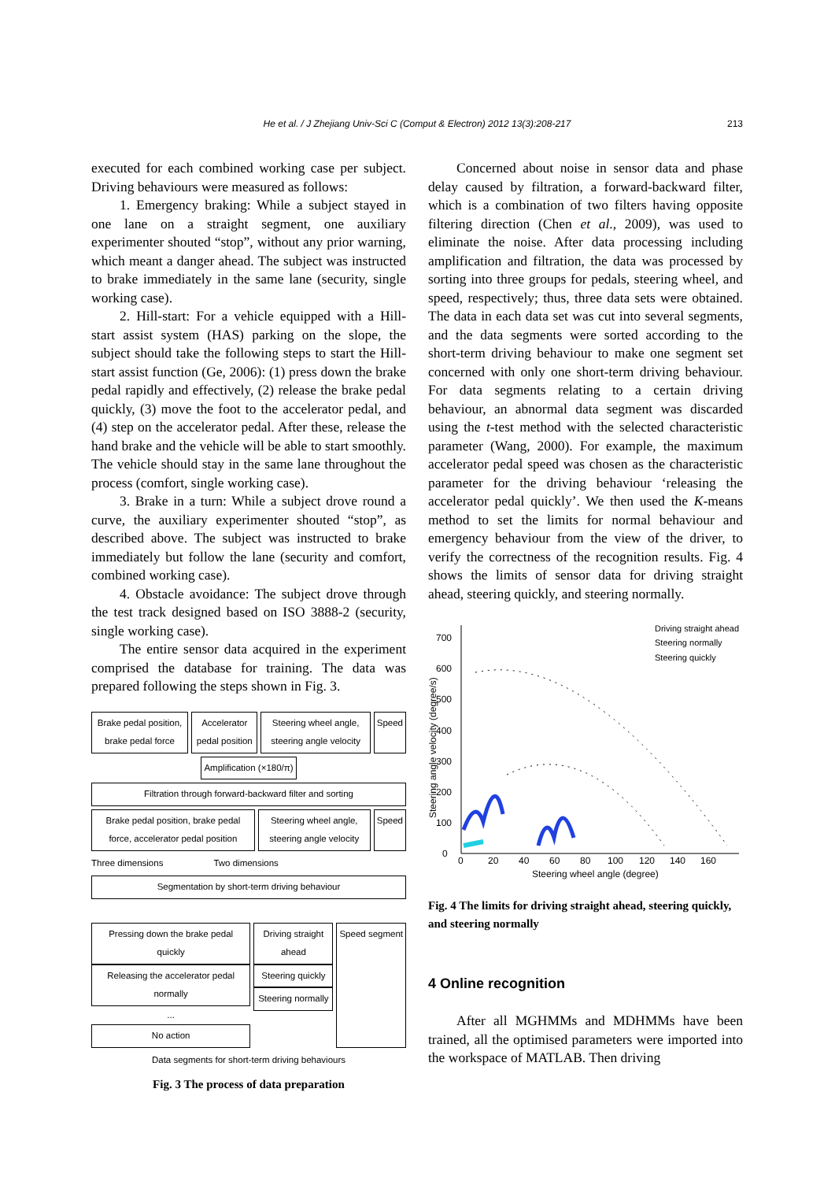He et al. / J Zhejiang Univ-Sci C (Comput & Electron) 2012 13(3):208-217
213
executed for each combined working case per subject. Driving behaviours were measured as follows:
1. Emergency braking: While a subject stayed in one lane on a straight segment, one auxiliary experimenter shouted “stop”, without any prior warning, which meant a danger ahead. The subject was instructed to brake immediately in the same lane (security, single working case).
2. Hill-start: For a vehicle equipped with a Hill-start assist system (HAS) parking on the slope, the subject should take the following steps to start the Hill-start assist function (Ge, 2006): (1) press down the brake pedal rapidly and effectively, (2) release the brake pedal quickly, (3) move the foot to the accelerator pedal, and (4) step on the accelerator pedal. After these, release the hand brake and the vehicle will be able to start smoothly. The vehicle should stay in the same lane throughout the process (comfort, single working case).
3. Brake in a turn: While a subject drove round a curve, the auxiliary experimenter shouted “stop”, as described above. The subject was instructed to brake immediately but follow the lane (security and comfort, combined working case).
4. Obstacle avoidance: The subject drove through the test track designed based on ISO 3888-2 (security, single working case).
The entire sensor data acquired in the experiment comprised the database for training. The data was prepared following the steps shown in Fig. 3.
Brake pedal position, brake pedal force
Accelerator pedal position Steering wheel angle, steering angle velocity
Speed
Amplification (×180/π)
Filtration through forward-backward filter and sorting
Brake pedal position, brake pedal force, accelerator pedal position
Steering wheel angle, steering angle velocity
Speed
Three dimensions Two dimensions
Segmentation by short-term driving behaviour
Pressing down the brake pedal quickly
Releasing the accelerator pedal normally
...
No action
Driving straight ahead
Steering quickly
Steering normally
Speed segment
Data segments for short-term driving behaviours
Fig. 3 The process of data preparation
Concerned about noise in sensor data and phase delay caused by filtration, a forward-backward filter, which is a combination of two filters having opposite filtering direction (Chen et al., 2009), was used to eliminate the noise. After data processing including amplification and filtration, the data was processed by sorting into three groups for pedals, steering wheel, and speed, respectively; thus, three data sets were obtained. The data in each data set was cut into several segments, and the data segments were sorted according to the short-term driving behaviour to make one segment set concerned with only one short-term driving behaviour. For data segments relating to a certain driving behaviour, an abnormal data segment was discarded using the t-test method with the selected characteristic parameter (Wang, 2000). For example, the maximum accelerator pedal speed was chosen as the characteristic parameter for the driving behaviour ‘releasing the accelerator pedal quickly’. We then used the K-means method to set the limits for normal behaviour and emergency behaviour from the view of the driver, to verify the correctness of the recognition results. Fig. 4 shows the limits of sensor data for driving straight ahead, steering quickly, and steering normally.
0
100
200
300
400
500
600
700
0
20
40
60
80
100
120
140
160
Steering wheel angle (degree)
Steering angle velocity (degree/s)
Driving straight ahead
Steering normally
Steering quickly
Fig. 4 The limits for driving straight ahead, steering quickly, and steering normally
4 Online recognition
After all MGHMMs and MDHMMs have been trained, all the optimised parameters were imported into the workspace of MATLAB. Then driving